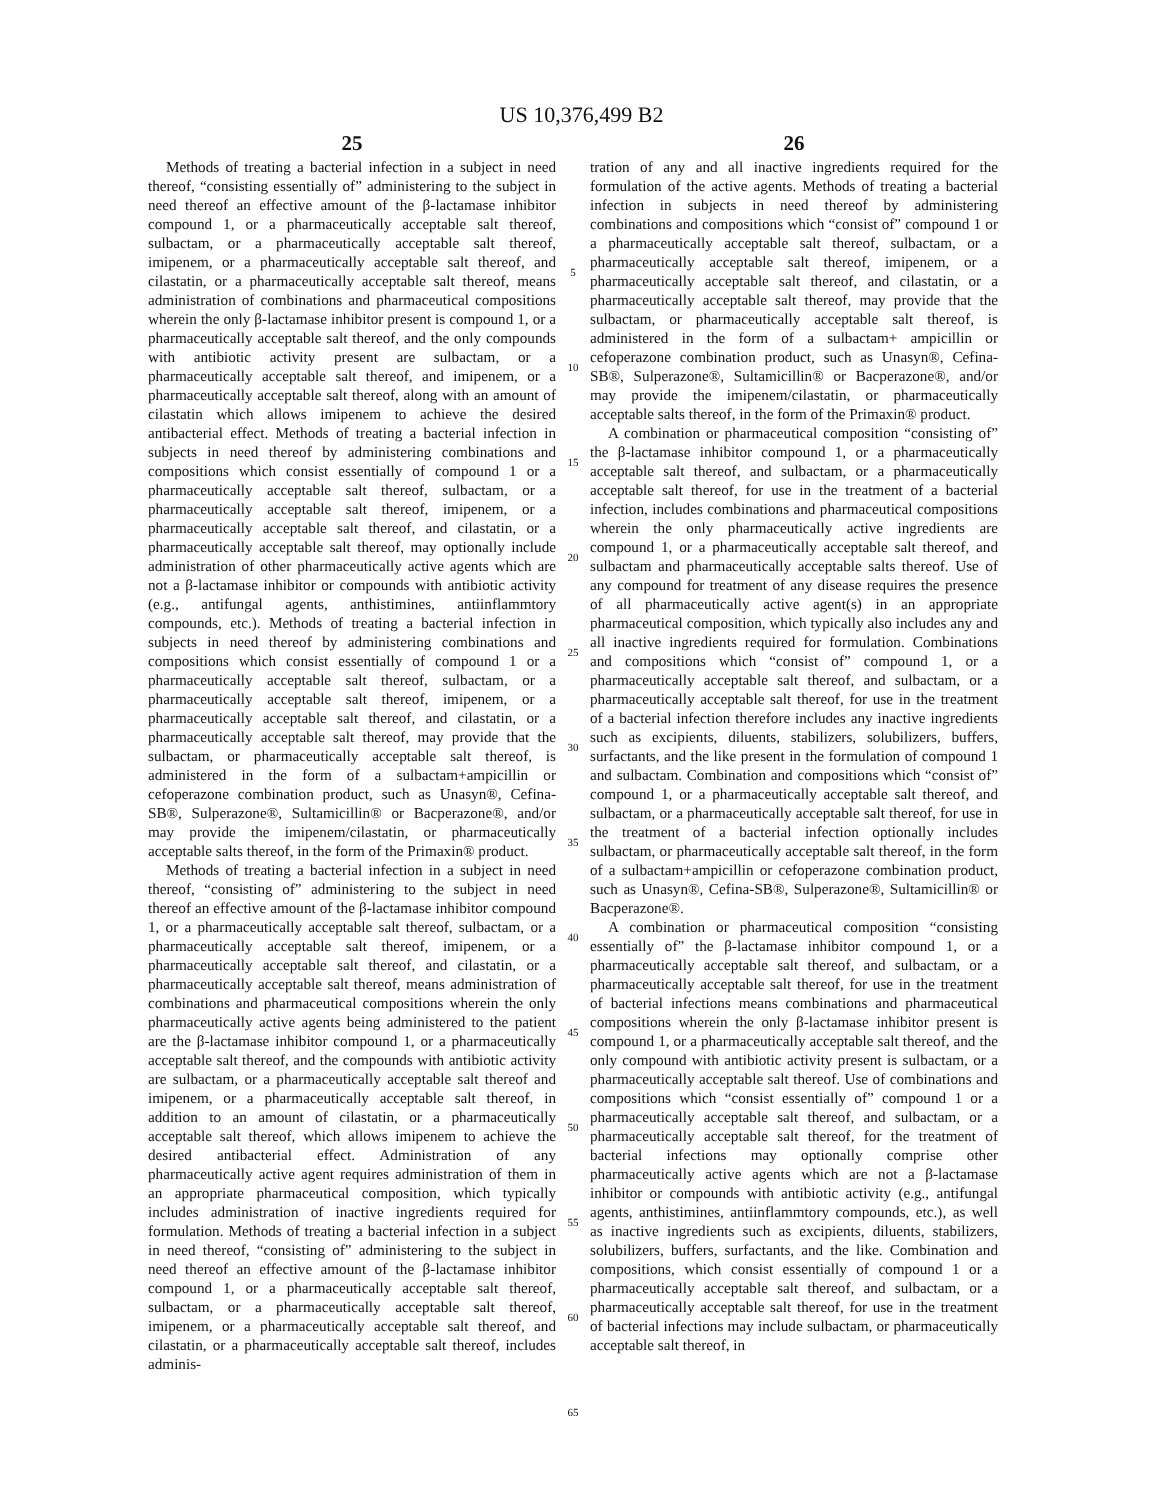US 10,376,499 B2
25
Methods of treating a bacterial infection in a subject in need thereof, “consisting essentially of” administering to the subject in need thereof an effective amount of the β-lactamase inhibitor compound 1, or a pharmaceutically acceptable salt thereof, sulbactam, or a pharmaceutically acceptable salt thereof, imipenem, or a pharmaceutically acceptable salt thereof, and cilastatin, or a pharmaceutically acceptable salt thereof, means administration of combinations and pharmaceutical compositions wherein the only β-lactamase inhibitor present is compound 1, or a pharmaceutically acceptable salt thereof, and the only compounds with antibiotic activity present are sulbactam, or a pharmaceutically acceptable salt thereof, and imipenem, or a pharmaceutically acceptable salt thereof, along with an amount of cilastatin which allows imipenem to achieve the desired antibacterial effect. Methods of treating a bacterial infection in subjects in need thereof by administering combinations and compositions which consist essentially of compound 1 or a pharmaceutically acceptable salt thereof, sulbactam, or a pharmaceutically acceptable salt thereof, imipenem, or a pharmaceutically acceptable salt thereof, and cilastatin, or a pharmaceutically acceptable salt thereof, may optionally include administration of other pharmaceutically active agents which are not a β-lactamase inhibitor or compounds with antibiotic activity (e.g., antifungal agents, anthistimines, antiinflammtory compounds, etc.). Methods of treating a bacterial infection in subjects in need thereof by administering combinations and compositions which consist essentially of compound 1 or a pharmaceutically acceptable salt thereof, sulbactam, or a pharmaceutically acceptable salt thereof, imipenem, or a pharmaceutically acceptable salt thereof, and cilastatin, or a pharmaceutically acceptable salt thereof, may provide that the sulbactam, or pharmaceutically acceptable salt thereof, is administered in the form of a sulbactam+ampicillin or cefoperazone combination product, such as Unasyn®, Cefina-SB®, Sulperazone®, Sultamicillin® or Bacperazone®, and/or may provide the imipenem/cilastatin, or pharmaceutically acceptable salts thereof, in the form of the Primaxin® product.
Methods of treating a bacterial infection in a subject in need thereof, “consisting of” administering to the subject in need thereof an effective amount of the β-lactamase inhibitor compound 1, or a pharmaceutically acceptable salt thereof, sulbactam, or a pharmaceutically acceptable salt thereof, imipenem, or a pharmaceutically acceptable salt thereof, and cilastatin, or a pharmaceutically acceptable salt thereof, means administration of combinations and pharmaceutical compositions wherein the only pharmaceutically active agents being administered to the patient are the β-lactamase inhibitor compound 1, or a pharmaceutically acceptable salt thereof, and the compounds with antibiotic activity are sulbactam, or a pharmaceutically acceptable salt thereof and imipenem, or a pharmaceutically acceptable salt thereof, in addition to an amount of cilastatin, or a pharmaceutically acceptable salt thereof, which allows imipenem to achieve the desired antibacterial effect. Administration of any pharmaceutically active agent requires administration of them in an appropriate pharmaceutical composition, which typically includes administration of inactive ingredients required for formulation. Methods of treating a bacterial infection in a subject in need thereof, “consisting of” administering to the subject in need thereof an effective amount of the β-lactamase inhibitor compound 1, or a pharmaceutically acceptable salt thereof, sulbactam, or a pharmaceutically acceptable salt thereof, imipenem, or a pharmaceutically acceptable salt thereof, and cilastatin, or a pharmaceutically acceptable salt thereof, includes adminis-
5
10
15
20
25
30
35
40
45
50
55
60
65
26
tration of any and all inactive ingredients required for the formulation of the active agents. Methods of treating a bacterial infection in subjects in need thereof by administering combinations and compositions which “consist of” compound 1 or a pharmaceutically acceptable salt thereof, sulbactam, or a pharmaceutically acceptable salt thereof, imipenem, or a pharmaceutically acceptable salt thereof, and cilastatin, or a pharmaceutically acceptable salt thereof, may provide that the sulbactam, or pharmaceutically acceptable salt thereof, is administered in the form of a sulbactam+ ampicillin or cefoperazone combination product, such as Unasyn®, Cefina-SB®, Sulperazone®, Sultamicillin® or Bacperazone®, and/or may provide the imipenem/cilastatin, or pharmaceutically acceptable salts thereof, in the form of the Primaxin® product.
A combination or pharmaceutical composition “consisting of” the β-lactamase inhibitor compound 1, or a pharmaceutically acceptable salt thereof, and sulbactam, or a pharmaceutically acceptable salt thereof, for use in the treatment of a bacterial infection, includes combinations and pharmaceutical compositions wherein the only pharmaceutically active ingredients are compound 1, or a pharmaceutically acceptable salt thereof, and sulbactam and pharmaceutically acceptable salts thereof. Use of any compound for treatment of any disease requires the presence of all pharmaceutically active agent(s) in an appropriate pharmaceutical composition, which typically also includes any and all inactive ingredients required for formulation. Combinations and compositions which “consist of” compound 1, or a pharmaceutically acceptable salt thereof, and sulbactam, or a pharmaceutically acceptable salt thereof, for use in the treatment of a bacterial infection therefore includes any inactive ingredients such as excipients, diluents, stabilizers, solubilizers, buffers, surfactants, and the like present in the formulation of compound 1 and sulbactam. Combination and compositions which “consist of” compound 1, or a pharmaceutically acceptable salt thereof, and sulbactam, or a pharmaceutically acceptable salt thereof, for use in the treatment of a bacterial infection optionally includes sulbactam, or pharmaceutically acceptable salt thereof, in the form of a sulbactam+ampicillin or cefoperazone combination product, such as Unasyn®, Cefina-SB®, Sulperazone®, Sultamicillin® or Bacperazone®.
A combination or pharmaceutical composition “consisting essentially of” the β-lactamase inhibitor compound 1, or a pharmaceutically acceptable salt thereof, and sulbactam, or a pharmaceutically acceptable salt thereof, for use in the treatment of bacterial infections means combinations and pharmaceutical compositions wherein the only β-lactamase inhibitor present is compound 1, or a pharmaceutically acceptable salt thereof, and the only compound with antibiotic activity present is sulbactam, or a pharmaceutically acceptable salt thereof. Use of combinations and compositions which “consist essentially of” compound 1 or a pharmaceutically acceptable salt thereof, and sulbactam, or a pharmaceutically acceptable salt thereof, for the treatment of bacterial infections may optionally comprise other pharmaceutically active agents which are not a β-lactamase inhibitor or compounds with antibiotic activity (e.g., antifungal agents, anthistimines, antiinflammtory compounds, etc.), as well as inactive ingredients such as excipients, diluents, stabilizers, solubilizers, buffers, surfactants, and the like. Combination and compositions, which consist essentially of compound 1 or a pharmaceutically acceptable salt thereof, and sulbactam, or a pharmaceutically acceptable salt thereof, for use in the treatment of bacterial infections may include sulbactam, or pharmaceutically acceptable salt thereof, in